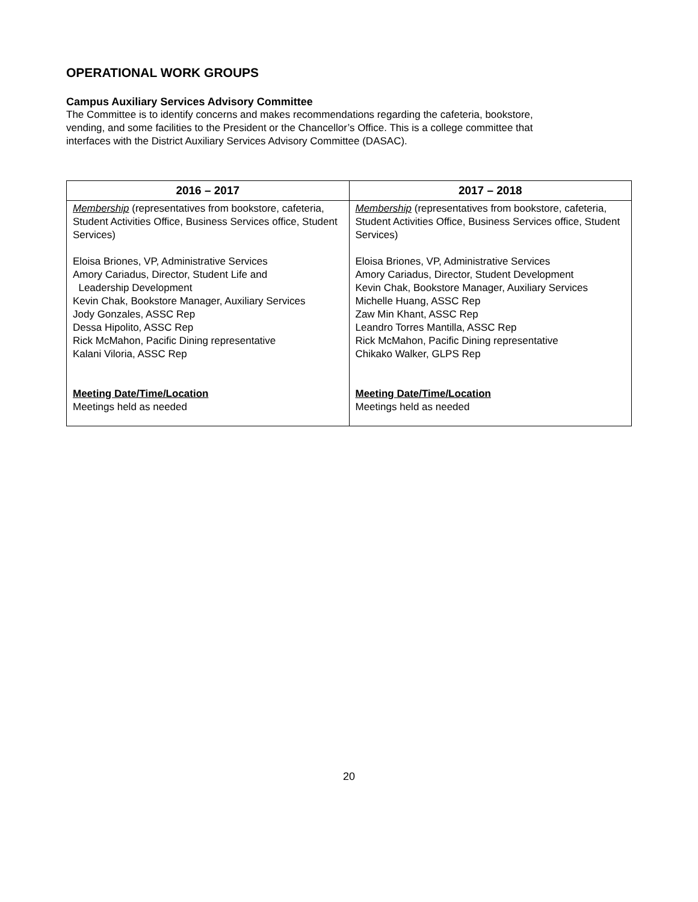OPERATIONAL WORK GROUPS
Campus Auxiliary Services Advisory Committee
The Committee is to identify concerns and makes recommendations regarding the cafeteria, bookstore,
vending, and some facilities to the President or the Chancellor’s Office. This is a college committee that
interfaces with the District Auxiliary Services Advisory Committee (DASAC).
| 2016 – 2017 | 2017 – 2018 |
| --- | --- |
| Membership (representatives from bookstore, cafeteria, Student Activities Office, Business Services office, Student Services) Eloisa Briones, VP, Administrative Services Amory Cariadus, Director, Student Life and Leadership Development Kevin Chak, Bookstore Manager, Auxiliary Services Jody Gonzales, ASSC Rep Dessa Hipolito, ASSC Rep Rick McMahon, Pacific Dining representative Kalani Viloria, ASSC Rep Meeting Date/Time/Location Meetings held as needed | Membership (representatives from bookstore, cafeteria, Student Activities Office, Business Services office, Student Services) Eloisa Briones, VP, Administrative Services Amory Cariadus, Director, Student Development Kevin Chak, Bookstore Manager, Auxiliary Services Michelle Huang, ASSC Rep Zaw Min Khant, ASSC Rep Leandro Torres Mantilla, ASSC Rep Rick McMahon, Pacific Dining representative Chikako Walker, GLPS Rep Meeting Date/Time/Location Meetings held as needed |
20